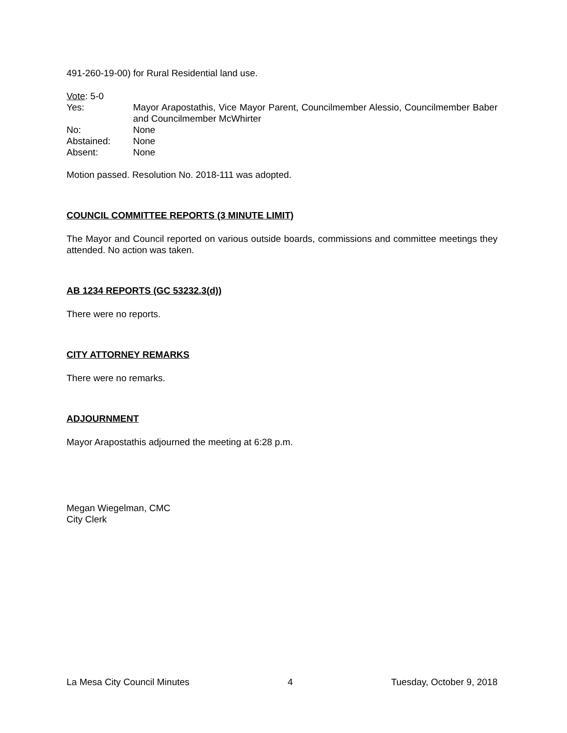491-260-19-00) for Rural Residential land use.
Vote: 5-0
Yes:
Mayor Arapostathis, Vice Mayor Parent, Councilmember Alessio, Councilmember Baber and Councilmember McWhirter
No:
None
Abstained:
None
Absent:
None
Motion passed. Resolution No. 2018-111 was adopted.
COUNCIL COMMITTEE REPORTS (3 MINUTE LIMIT)
The Mayor and Council reported on various outside boards, commissions and committee meetings they attended. No action was taken.
AB 1234 REPORTS (GC 53232.3(d))
There were no reports.
CITY ATTORNEY REMARKS
There were no remarks.
ADJOURNMENT
Mayor Arapostathis adjourned the meeting at 6:28 p.m.
Megan Wiegelman, CMC
City Clerk
La Mesa City Council Minutes 4 Tuesday, October 9, 2018